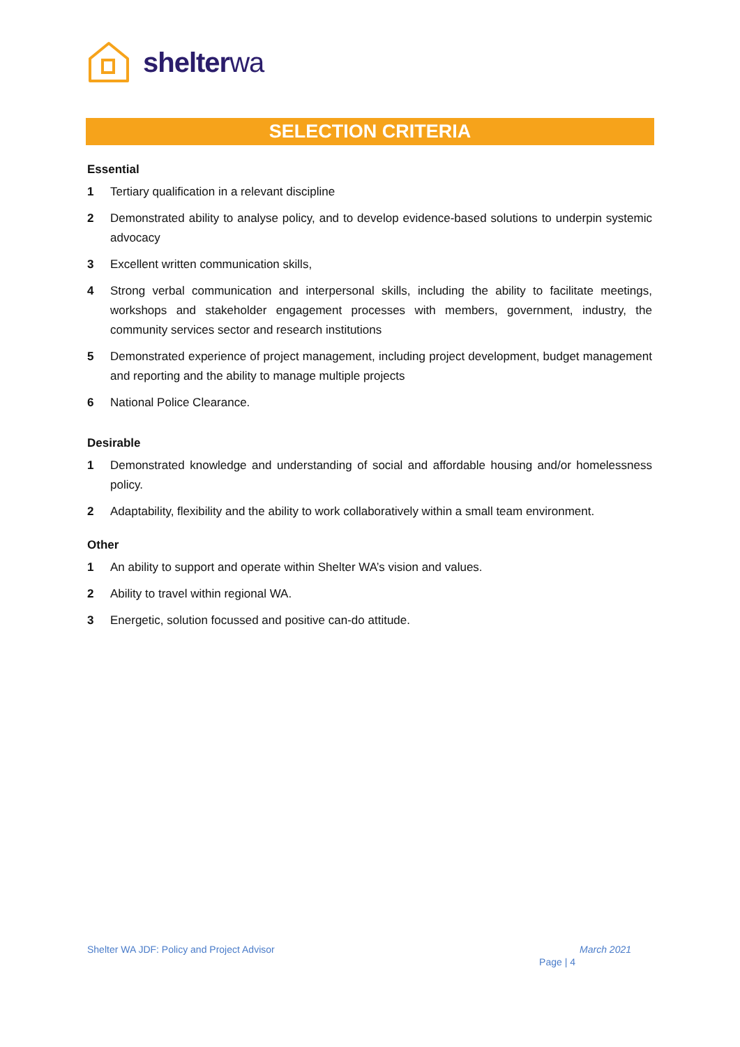shelterwa
SELECTION CRITERIA
Essential
1 Tertiary qualification in a relevant discipline
2 Demonstrated ability to analyse policy, and to develop evidence-based solutions to underpin systemic advocacy
3 Excellent written communication skills,
4 Strong verbal communication and interpersonal skills, including the ability to facilitate meetings, workshops and stakeholder engagement processes with members, government, industry, the community services sector and research institutions
5 Demonstrated experience of project management, including project development, budget management and reporting and the ability to manage multiple projects
6 National Police Clearance.
Desirable
1 Demonstrated knowledge and understanding of social and affordable housing and/or homelessness policy.
2 Adaptability, flexibility and the ability to work collaboratively within a small team environment.
Other
1 An ability to support and operate within Shelter WA’s vision and values.
2 Ability to travel within regional WA.
3 Energetic, solution focussed and positive can-do attitude.
Shelter WA JDF: Policy and Project Advisor March 2021
Page | 4